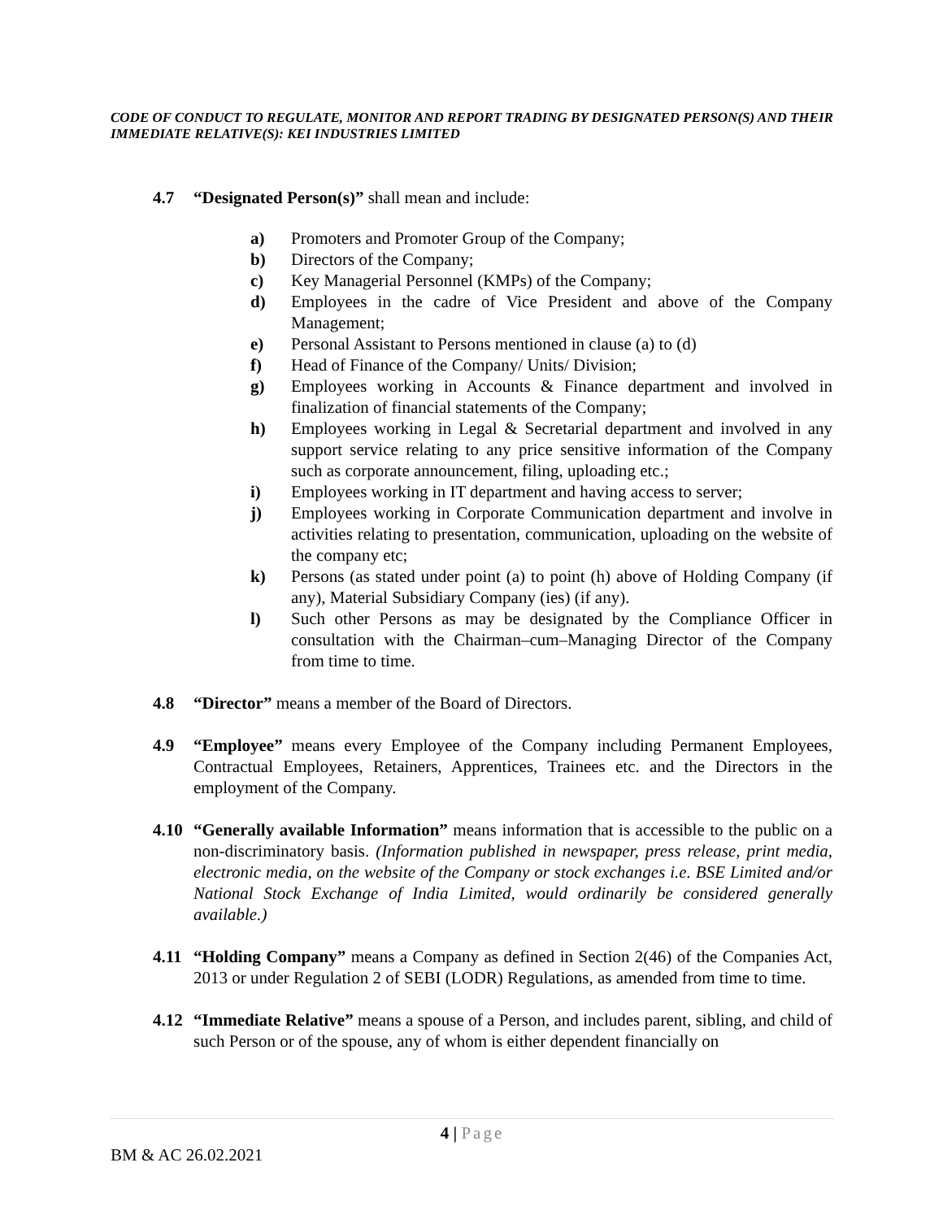CODE OF CONDUCT TO REGULATE, MONITOR AND REPORT TRADING BY DESIGNATED PERSON(S) AND THEIR IMMEDIATE RELATIVE(S): KEI INDUSTRIES LIMITED
4.7 “Designated Person(s)” shall mean and include:
a) Promoters and Promoter Group of the Company;
b) Directors of the Company;
c) Key Managerial Personnel (KMPs) of the Company;
d) Employees in the cadre of Vice President and above of the Company Management;
e) Personal Assistant to Persons mentioned in clause (a) to (d)
f) Head of Finance of the Company/ Units/ Division;
g) Employees working in Accounts & Finance department and involved in finalization of financial statements of the Company;
h) Employees working in Legal & Secretarial department and involved in any support service relating to any price sensitive information of the Company such as corporate announcement, filing, uploading etc.;
i) Employees working in IT department and having access to server;
j) Employees working in Corporate Communication department and involve in activities relating to presentation, communication, uploading on the website of the company etc;
k) Persons (as stated under point (a) to point (h) above of Holding Company (if any), Material Subsidiary Company (ies) (if any).
l) Such other Persons as may be designated by the Compliance Officer in consultation with the Chairman–cum–Managing Director of the Company from time to time.
4.8 “Director” means a member of the Board of Directors.
4.9 “Employee” means every Employee of the Company including Permanent Employees, Contractual Employees, Retainers, Apprentices, Trainees etc. and the Directors in the employment of the Company.
4.10
“Generally available Information” means information that is accessible to the public on a non-discriminatory basis. (Information published in newspaper, press release, print media, electronic media, on the website of the Company or stock exchanges i.e. BSE Limited and/or National Stock Exchange of India Limited, would ordinarily be considered generally available.)
4.11
“Holding Company” means a Company as defined in Section 2(46) of the Companies Act, 2013 or under Regulation 2 of SEBI (LODR) Regulations, as amended from time to time.
4.12
“Immediate Relative” means a spouse of a Person, and includes parent, sibling, and child of such Person or of the spouse, any of whom is either dependent financially on
4 | Page
BM & AC 26.02.2021